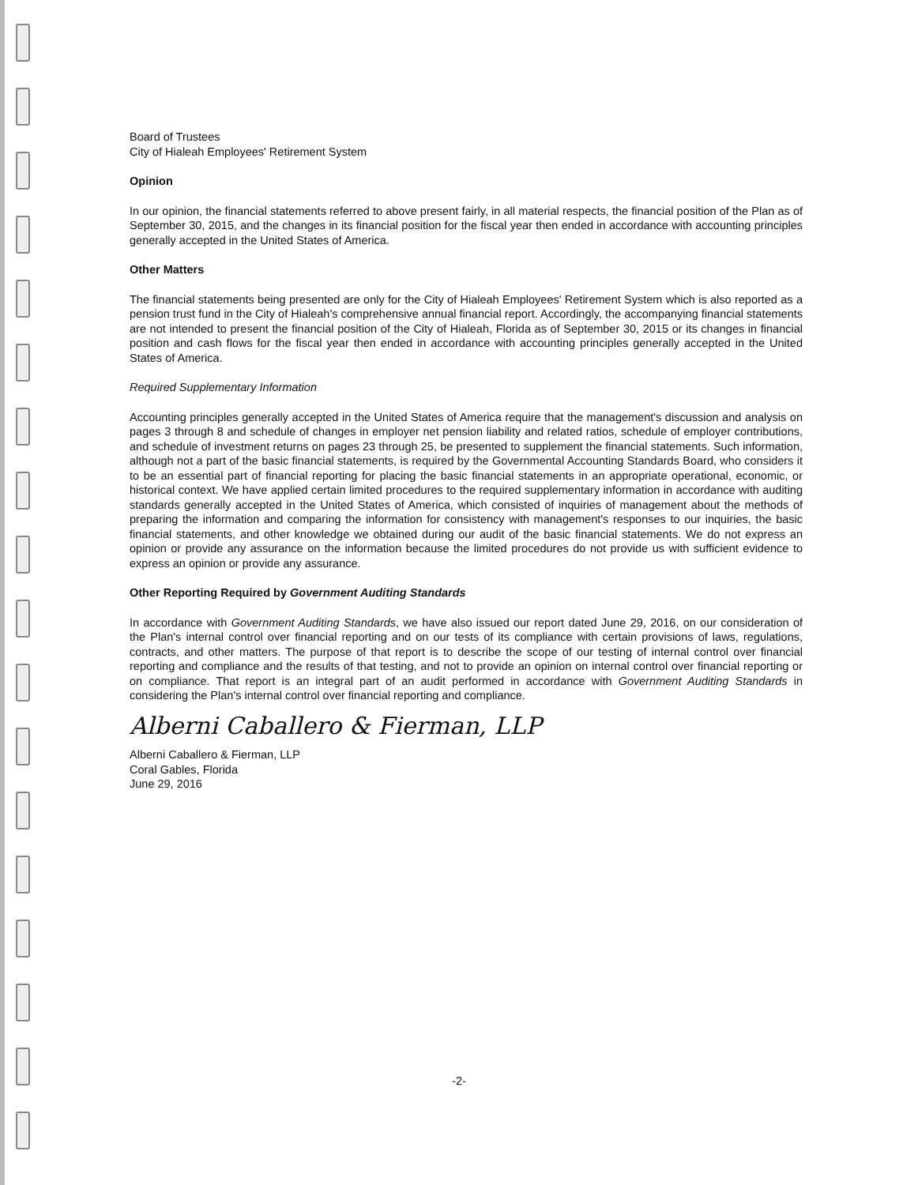Board of Trustees
City of Hialeah Employees' Retirement System
Opinion
In our opinion, the financial statements referred to above present fairly, in all material respects, the financial position of the Plan as of September 30, 2015, and the changes in its financial position for the fiscal year then ended in accordance with accounting principles generally accepted in the United States of America.
Other Matters
The financial statements being presented are only for the City of Hialeah Employees' Retirement System which is also reported as a pension trust fund in the City of Hialeah's comprehensive annual financial report. Accordingly, the accompanying financial statements are not intended to present the financial position of the City of Hialeah, Florida as of September 30, 2015 or its changes in financial position and cash flows for the fiscal year then ended in accordance with accounting principles generally accepted in the United States of America.
Required Supplementary Information
Accounting principles generally accepted in the United States of America require that the management's discussion and analysis on pages 3 through 8 and schedule of changes in employer net pension liability and related ratios, schedule of employer contributions, and schedule of investment returns on pages 23 through 25, be presented to supplement the financial statements. Such information, although not a part of the basic financial statements, is required by the Governmental Accounting Standards Board, who considers it to be an essential part of financial reporting for placing the basic financial statements in an appropriate operational, economic, or historical context. We have applied certain limited procedures to the required supplementary information in accordance with auditing standards generally accepted in the United States of America, which consisted of inquiries of management about the methods of preparing the information and comparing the information for consistency with management's responses to our inquiries, the basic financial statements, and other knowledge we obtained during our audit of the basic financial statements. We do not express an opinion or provide any assurance on the information because the limited procedures do not provide us with sufficient evidence to express an opinion or provide any assurance.
Other Reporting Required by Government Auditing Standards
In accordance with Government Auditing Standards, we have also issued our report dated June 29, 2016, on our consideration of the Plan's internal control over financial reporting and on our tests of its compliance with certain provisions of laws, regulations, contracts, and other matters. The purpose of that report is to describe the scope of our testing of internal control over financial reporting and compliance and the results of that testing, and not to provide an opinion on internal control over financial reporting or on compliance. That report is an integral part of an audit performed in accordance with Government Auditing Standards in considering the Plan's internal control over financial reporting and compliance.
Alberni Caballero & Fierman, LLP
Alberni Caballero & Fierman, LLP
Coral Gables, Florida
June 29, 2016
-2-